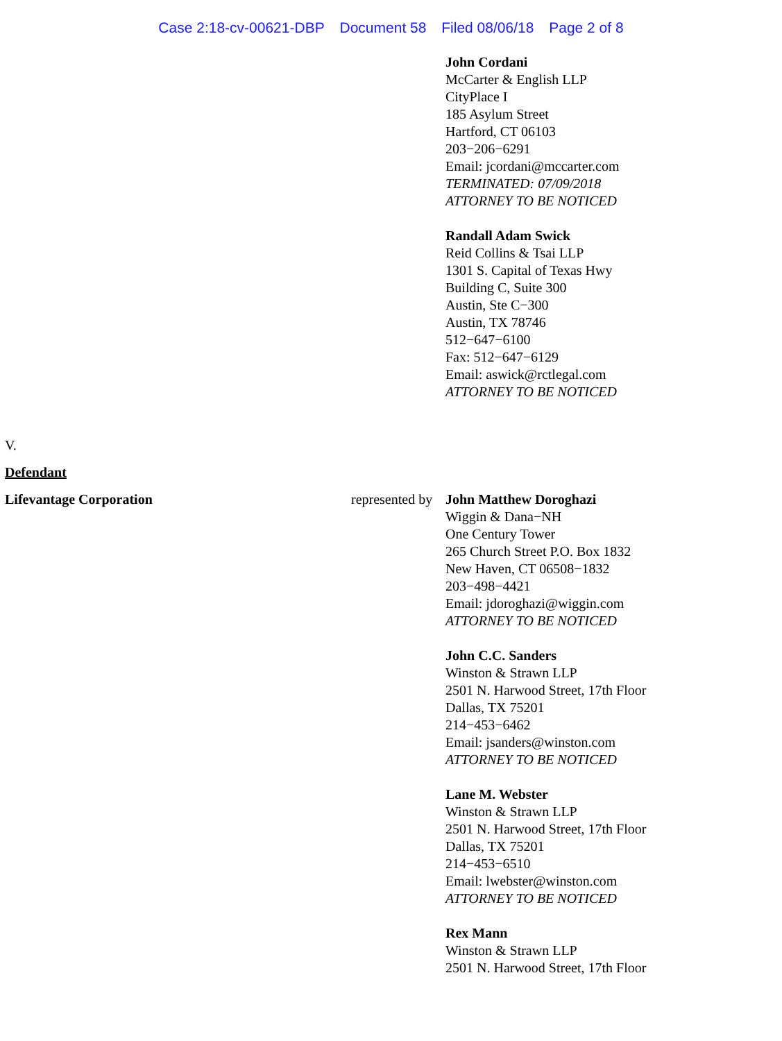Case 2:18-cv-00621-DBP Document 58 Filed 08/06/18 Page 2 of 8
John Cordani
McCarter & English LLP
CityPlace I
185 Asylum Street
Hartford, CT 06103
203−206−6291
Email: jcordani@mccarter.com
TERMINATED: 07/09/2018
ATTORNEY TO BE NOTICED
Randall Adam Swick
Reid Collins & Tsai LLP
1301 S. Capital of Texas Hwy
Building C, Suite 300
Austin, Ste C−300
Austin, TX 78746
512−647−6100
Fax: 512−647−6129
Email: aswick@rctlegal.com
ATTORNEY TO BE NOTICED
V.
Defendant
Lifevantage Corporation represented by
John Matthew Doroghazi
Wiggin & Dana−NH
One Century Tower
265 Church Street P.O. Box 1832
New Haven, CT 06508−1832
203−498−4421
Email: jdoroghazi@wiggin.com
ATTORNEY TO BE NOTICED
John C.C. Sanders
Winston & Strawn LLP
2501 N. Harwood Street, 17th Floor
Dallas, TX 75201
214−453−6462
Email: jsanders@winston.com
ATTORNEY TO BE NOTICED
Lane M. Webster
Winston & Strawn LLP
2501 N. Harwood Street, 17th Floor
Dallas, TX 75201
214−453−6510
Email: lwebster@winston.com
ATTORNEY TO BE NOTICED
Rex Mann
Winston & Strawn LLP
2501 N. Harwood Street, 17th Floor